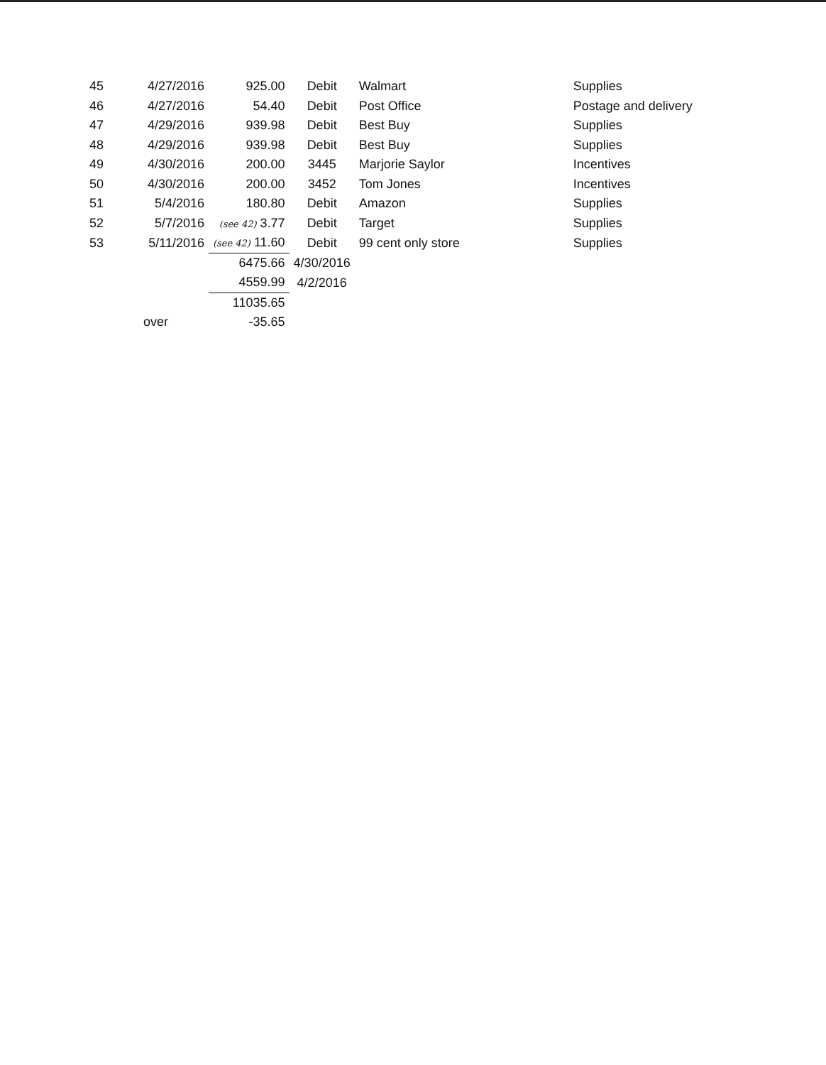| 45 | 4/27/2016 | 925.00 | Debit | Walmart | Supplies |
| 46 | 4/27/2016 | 54.40 | Debit | Post Office | Postage and delivery |
| 47 | 4/29/2016 | 939.98 | Debit | Best Buy | Supplies |
| 48 | 4/29/2016 | 939.98 | Debit | Best Buy | Supplies |
| 49 | 4/30/2016 | 200.00 | 3445 | Marjorie Saylor | Incentives |
| 50 | 4/30/2016 | 200.00 | 3452 | Tom Jones | Incentives |
| 51 | 5/4/2016 | 180.80 | Debit | Amazon | Supplies |
| 52 | 5/7/2016 | (see 42) 3.77 | Debit | Target | Supplies |
| 53 | 5/11/2016 | (see 42) 11.60 | Debit | 99 cent only store | Supplies |
| | | 6475.66 | 4/30/2016 | | |
| | | 4559.99 | 4/2/2016 | | |
| | | 11035.65 | | | |
| | over | -35.65 | | | |